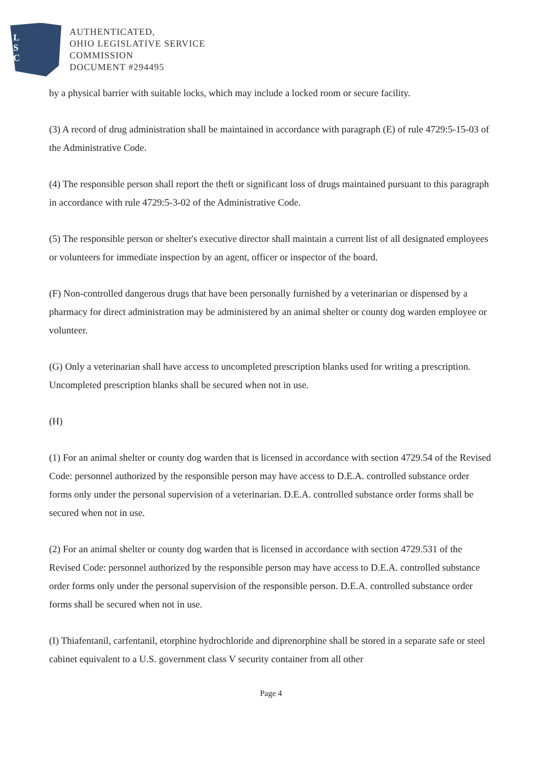L
S
C
AUTHENTICATED,
OHIO LEGISLATIVE SERVICE
COMMISSION
DOCUMENT #294495
by a physical barrier with suitable locks, which may include a locked room or secure facility.
(3) A record of drug administration shall be maintained in accordance with paragraph (E) of rule 4729:5-15-03 of the Administrative Code.
(4) The responsible person shall report the theft or significant loss of drugs maintained pursuant to this paragraph in accordance with rule 4729:5-3-02 of the Administrative Code.
(5) The responsible person or shelter's executive director shall maintain a current list of all designated employees or volunteers for immediate inspection by an agent, officer or inspector of the board.
(F) Non-controlled dangerous drugs that have been personally furnished by a veterinarian or dispensed by a pharmacy for direct administration may be administered by an animal shelter or county dog warden employee or volunteer.
(G) Only a veterinarian shall have access to uncompleted prescription blanks used for writing a prescription. Uncompleted prescription blanks shall be secured when not in use.
(H)
(1) For an animal shelter or county dog warden that is licensed in accordance with section 4729.54 of the Revised Code: personnel authorized by the responsible person may have access to D.E.A. controlled substance order forms only under the personal supervision of a veterinarian. D.E.A. controlled substance order forms shall be secured when not in use.
(2) For an animal shelter or county dog warden that is licensed in accordance with section 4729.531 of the Revised Code: personnel authorized by the responsible person may have access to D.E.A. controlled substance order forms only under the personal supervision of the responsible person. D.E.A. controlled substance order forms shall be secured when not in use.
(I) Thiafentanil, carfentanil, etorphine hydrochloride and diprenorphine shall be stored in a separate safe or steel cabinet equivalent to a U.S. government class V security container from all other
Page 4